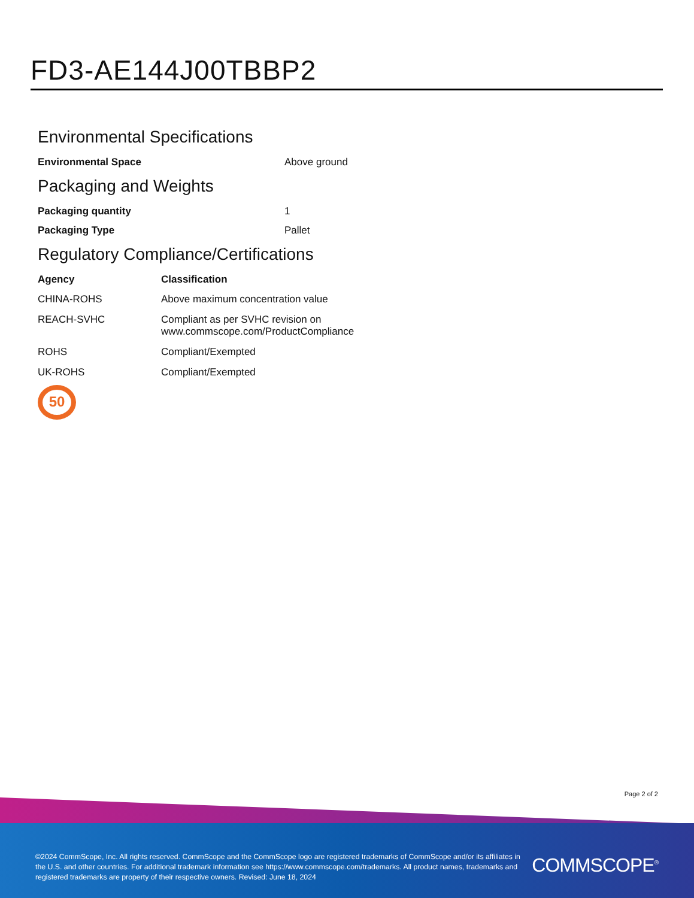FD3-AE144J00TBBP2
Environmental Specifications
| Environmental Space | Above ground |
Packaging and Weights
| Packaging quantity | 1 |
| Packaging Type | Pallet |
Regulatory Compliance/Certifications
| Agency | Classification |
| --- | --- |
| CHINA-ROHS | Above maximum concentration value |
| REACH-SVHC | Compliant as per SVHC revision on www.commscope.com/ProductCompliance |
| ROHS | Compliant/Exempted |
| UK-ROHS | Compliant/Exempted |
50
Page 2 of 2
©2024 CommScope, Inc. All rights reserved. CommScope and the CommScope logo are registered trademarks of CommScope and/or its affiliates in the U.S. and other countries. For additional trademark information see https://www.commscope.com/trademarks. All product names, trademarks and registered trademarks are property of their respective owners. Revised: June 18, 2024
COMMSCOPE<sup>®</sup>